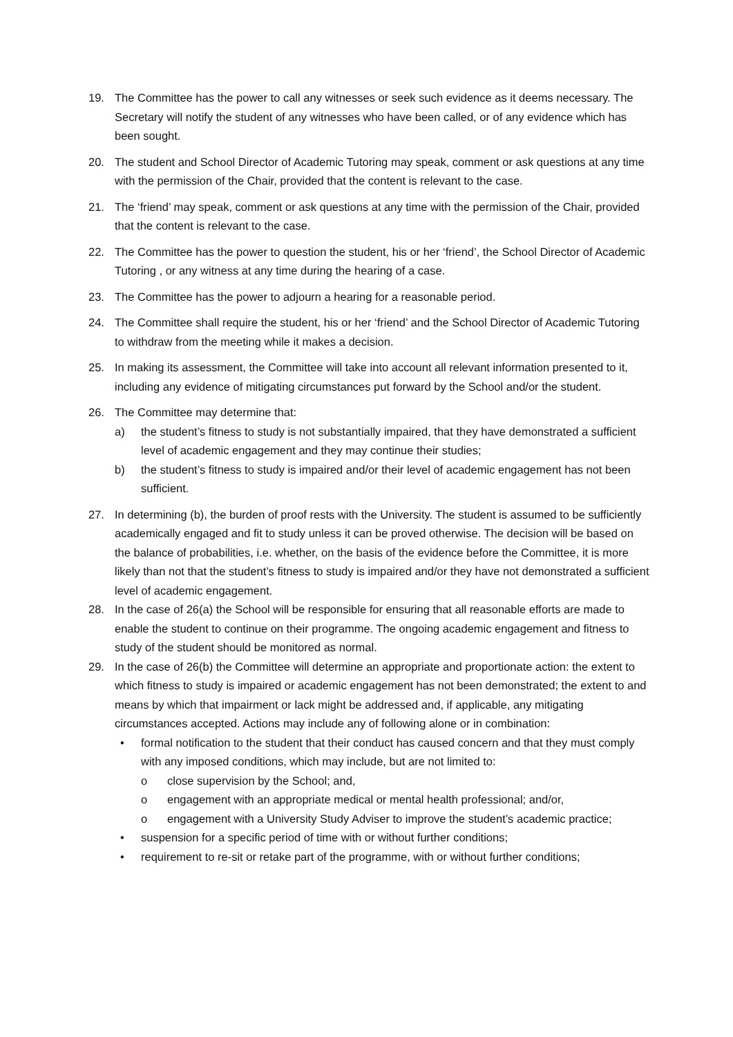19. The Committee has the power to call any witnesses or seek such evidence as it deems necessary. The Secretary will notify the student of any witnesses who have been called, or of any evidence which has been sought.
20. The student and School Director of Academic Tutoring may speak, comment or ask questions at any time with the permission of the Chair, provided that the content is relevant to the case.
21. The ‘friend’ may speak, comment or ask questions at any time with the permission of the Chair, provided that the content is relevant to the case.
22. The Committee has the power to question the student, his or her ‘friend’, the School Director of Academic Tutoring , or any witness at any time during the hearing of a case.
23. The Committee has the power to adjourn a hearing for a reasonable period.
24. The Committee shall require the student, his or her ‘friend’ and the School Director of Academic Tutoring to withdraw from the meeting while it makes a decision.
25. In making its assessment, the Committee will take into account all relevant information presented to it, including any evidence of mitigating circumstances put forward by the School and/or the student.
26. The Committee may determine that:
a) the student’s fitness to study is not substantially impaired, that they have demonstrated a sufficient level of academic engagement and they may continue their studies;
b) the student’s fitness to study is impaired and/or their level of academic engagement has not been sufficient.
27. In determining (b), the burden of proof rests with the University. The student is assumed to be sufficiently academically engaged and fit to study unless it can be proved otherwise. The decision will be based on the balance of probabilities, i.e. whether, on the basis of the evidence before the Committee, it is more likely than not that the student’s fitness to study is impaired and/or they have not demonstrated a sufficient level of academic engagement.
28. In the case of 26(a) the School will be responsible for ensuring that all reasonable efforts are made to enable the student to continue on their programme. The ongoing academic engagement and fitness to study of the student should be monitored as normal.
29. In the case of 26(b) the Committee will determine an appropriate and proportionate action: the extent to which fitness to study is impaired or academic engagement has not been demonstrated; the extent to and means by which that impairment or lack might be addressed and, if applicable, any mitigating circumstances accepted. Actions may include any of following alone or in combination:
• formal notification to the student that their conduct has caused concern and that they must comply with any imposed conditions, which may include, but are not limited to:
o close supervision by the School; and,
o engagement with an appropriate medical or mental health professional; and/or,
o engagement with a University Study Adviser to improve the student’s academic practice;
• suspension for a specific period of time with or without further conditions;
• requirement to re-sit or retake part of the programme, with or without further conditions;